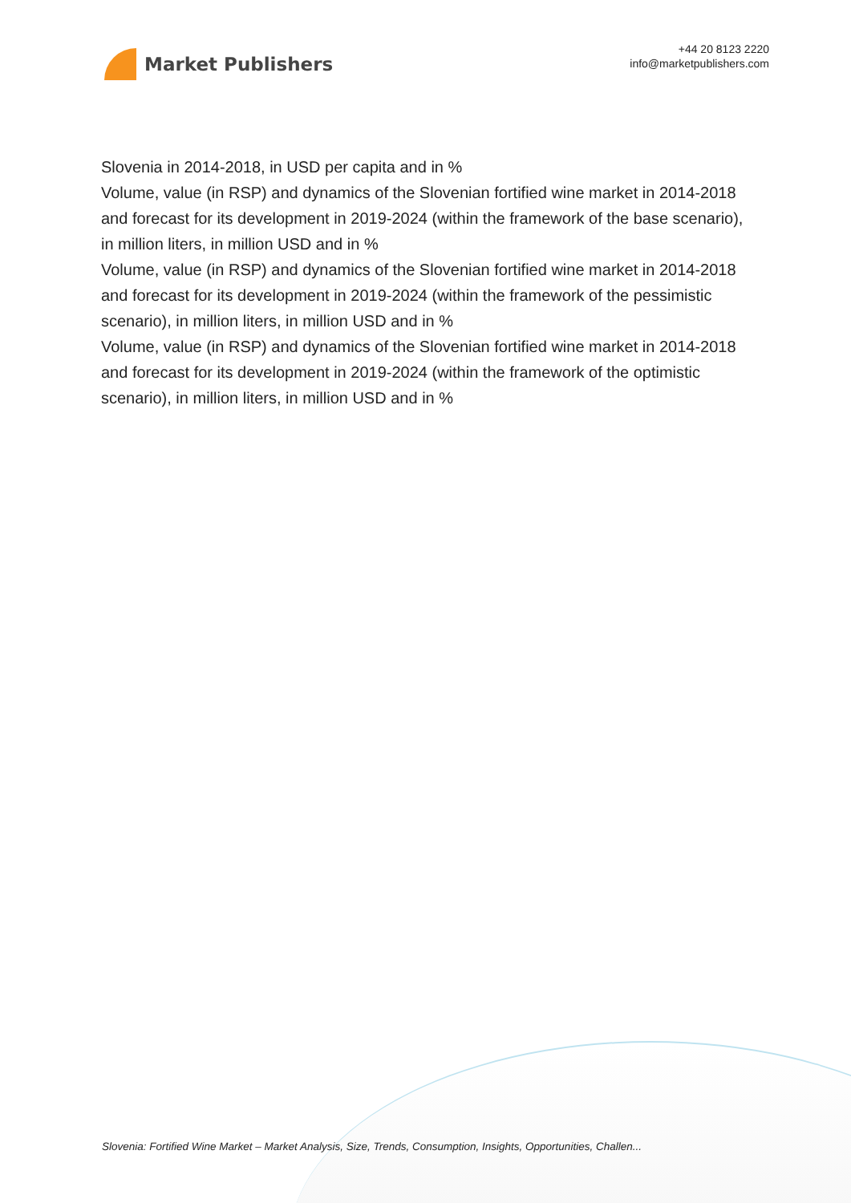Market Publishers
+44 20 8123 2220
info@marketpublishers.com
Slovenia in 2014-2018, in USD per capita and in %
Volume, value (in RSP) and dynamics of the Slovenian fortified wine market in 2014-2018 and forecast for its development in 2019-2024 (within the framework of the base scenario), in million liters, in million USD and in %
Volume, value (in RSP) and dynamics of the Slovenian fortified wine market in 2014-2018 and forecast for its development in 2019-2024 (within the framework of the pessimistic scenario), in million liters, in million USD and in %
Volume, value (in RSP) and dynamics of the Slovenian fortified wine market in 2014-2018 and forecast for its development in 2019-2024 (within the framework of the optimistic scenario), in million liters, in million USD and in %
Slovenia: Fortified Wine Market – Market Analysis, Size, Trends, Consumption, Insights, Opportunities, Challen...